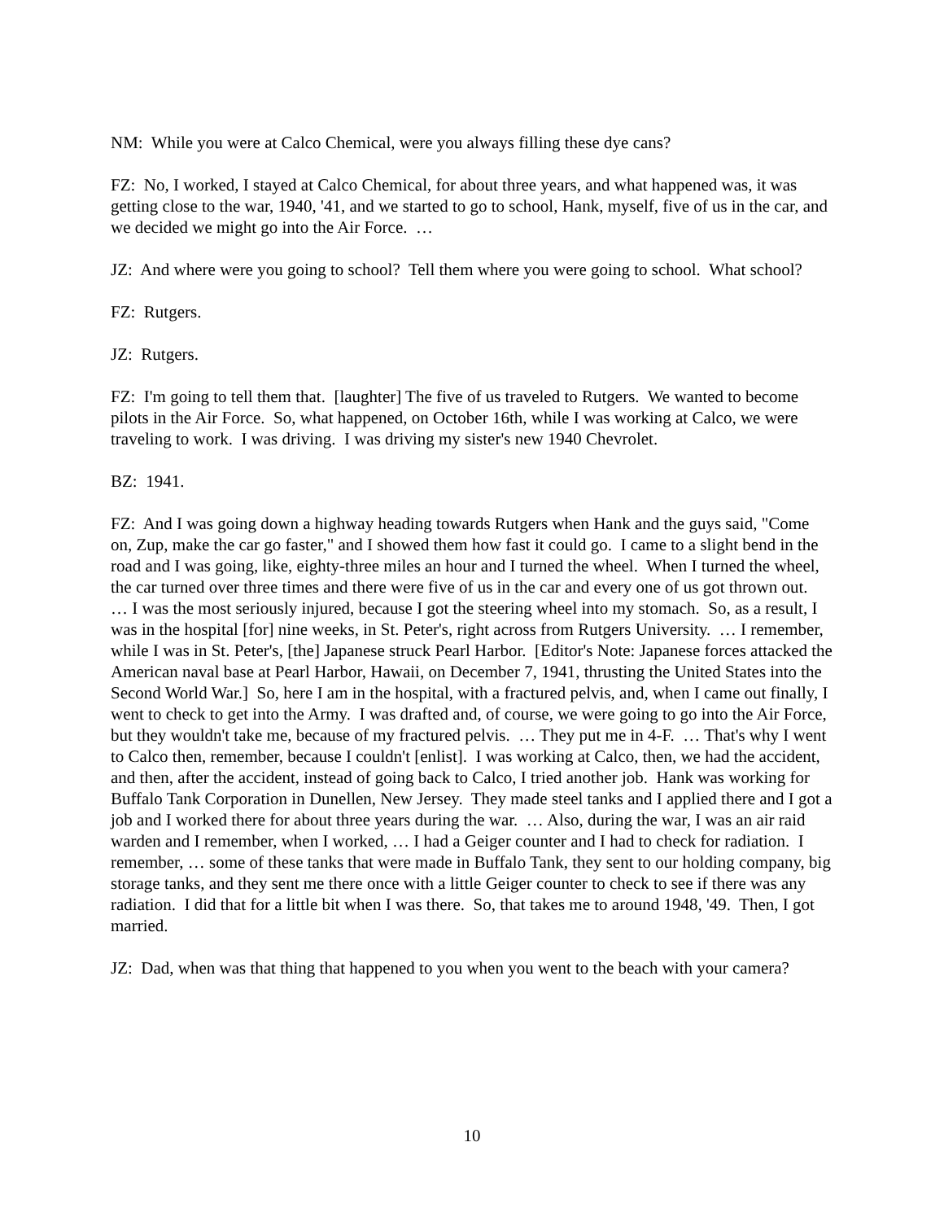NM: While you were at Calco Chemical, were you always filling these dye cans?
FZ: No, I worked, I stayed at Calco Chemical, for about three years, and what happened was, it was getting close to the war, 1940, '41, and we started to go to school, Hank, myself, five of us in the car, and we decided we might go into the Air Force. …
JZ: And where were you going to school? Tell them where you were going to school. What school?
FZ: Rutgers.
JZ: Rutgers.
FZ: I'm going to tell them that. [laughter] The five of us traveled to Rutgers. We wanted to become pilots in the Air Force. So, what happened, on October 16th, while I was working at Calco, we were traveling to work. I was driving. I was driving my sister's new 1940 Chevrolet.
BZ: 1941.
FZ: And I was going down a highway heading towards Rutgers when Hank and the guys said, "Come on, Zup, make the car go faster," and I showed them how fast it could go. I came to a slight bend in the road and I was going, like, eighty-three miles an hour and I turned the wheel. When I turned the wheel, the car turned over three times and there were five of us in the car and every one of us got thrown out. … I was the most seriously injured, because I got the steering wheel into my stomach. So, as a result, I was in the hospital [for] nine weeks, in St. Peter's, right across from Rutgers University. … I remember, while I was in St. Peter's, [the] Japanese struck Pearl Harbor. [Editor's Note: Japanese forces attacked the American naval base at Pearl Harbor, Hawaii, on December 7, 1941, thrusting the United States into the Second World War.] So, here I am in the hospital, with a fractured pelvis, and, when I came out finally, I went to check to get into the Army. I was drafted and, of course, we were going to go into the Air Force, but they wouldn't take me, because of my fractured pelvis. … They put me in 4-F. … That's why I went to Calco then, remember, because I couldn't [enlist]. I was working at Calco, then, we had the accident, and then, after the accident, instead of going back to Calco, I tried another job. Hank was working for Buffalo Tank Corporation in Dunellen, New Jersey. They made steel tanks and I applied there and I got a job and I worked there for about three years during the war. … Also, during the war, I was an air raid warden and I remember, when I worked, … I had a Geiger counter and I had to check for radiation. I remember, … some of these tanks that were made in Buffalo Tank, they sent to our holding company, big storage tanks, and they sent me there once with a little Geiger counter to check to see if there was any radiation. I did that for a little bit when I was there. So, that takes me to around 1948, '49. Then, I got married.
JZ: Dad, when was that thing that happened to you when you went to the beach with your camera?
10